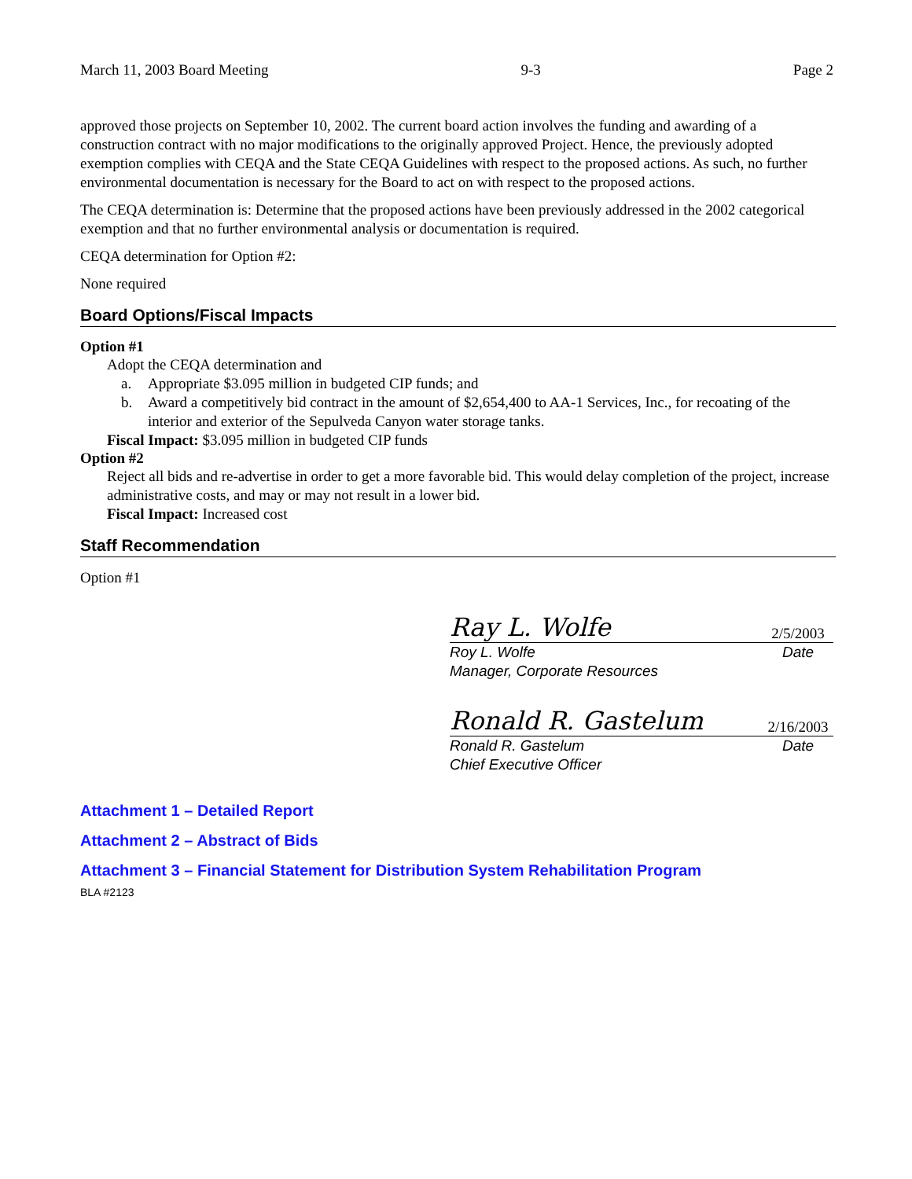March 11, 2003 Board Meeting 9-3 Page 2
approved those projects on September 10, 2002. The current board action involves the funding and awarding of a construction contract with no major modifications to the originally approved Project. Hence, the previously adopted exemption complies with CEQA and the State CEQA Guidelines with respect to the proposed actions. As such, no further environmental documentation is necessary for the Board to act on with respect to the proposed actions.
The CEQA determination is: Determine that the proposed actions have been previously addressed in the 2002 categorical exemption and that no further environmental analysis or documentation is required.
CEQA determination for Option #2:
None required
Board Options/Fiscal Impacts
Option #1
Adopt the CEQA determination and
a. Appropriate $3.095 million in budgeted CIP funds; and
b. Award a competitively bid contract in the amount of $2,654,400 to AA-1 Services, Inc., for recoating of the interior and exterior of the Sepulveda Canyon water storage tanks.
Fiscal Impact: $3.095 million in budgeted CIP funds
Option #2
Reject all bids and re-advertise in order to get a more favorable bid. This would delay completion of the project, increase administrative costs, and may or may not result in a lower bid.
Fiscal Impact: Increased cost
Staff Recommendation
Option #1
Ray L. Wolfe
2/5/2003
Roy L. Wolfe
Manager, Corporate Resources Date
Ronald R. Gastelum
2/16/2003
Ronald R. Gastelum
Chief Executive Officer Date
Attachment 1 – Detailed Report
Attachment 2 – Abstract of Bids
Attachment 3 – Financial Statement for Distribution System Rehabilitation Program
BLA #2123